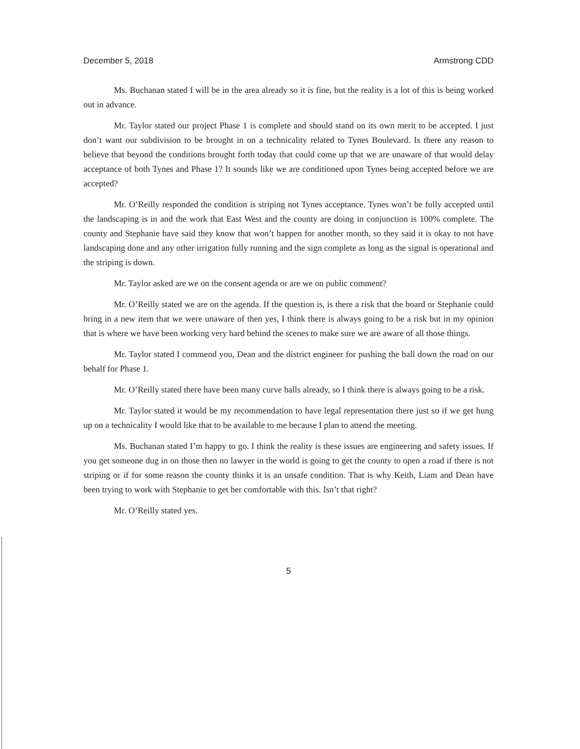December 5, 2018 Armstrong CDD
Ms. Buchanan stated I will be in the area already so it is fine, but the reality is a lot of this is being worked out in advance.
Mr. Taylor stated our project Phase 1 is complete and should stand on its own merit to be accepted. I just don’t want our subdivision to be brought in on a technicality related to Tynes Boulevard. Is there any reason to believe that beyond the conditions brought forth today that could come up that we are unaware of that would delay acceptance of both Tynes and Phase 1? It sounds like we are conditioned upon Tynes being accepted before we are accepted?
Mr. O’Reilly responded the condition is striping not Tynes acceptance. Tynes won’t be fully accepted until the landscaping is in and the work that East West and the county are doing in conjunction is 100% complete. The county and Stephanie have said they know that won’t happen for another month, so they said it is okay to not have landscaping done and any other irrigation fully running and the sign complete as long as the signal is operational and the striping is down.
Mr. Taylor asked are we on the consent agenda or are we on public comment?
Mr. O’Reilly stated we are on the agenda. If the question is, is there a risk that the board or Stephanie could bring in a new item that we were unaware of then yes, I think there is always going to be a risk but in my opinion that is where we have been working very hard behind the scenes to make sure we are aware of all those things.
Mr. Taylor stated I commend you, Dean and the district engineer for pushing the ball down the road on our behalf for Phase 1.
Mr. O’Reilly stated there have been many curve balls already, so I think there is always going to be a risk.
Mr. Taylor stated it would be my recommendation to have legal representation there just so if we get hung up on a technicality I would like that to be available to me because I plan to attend the meeting.
Ms. Buchanan stated I’m happy to go. I think the reality is these issues are engineering and safety issues. If you get someone dug in on those then no lawyer in the world is going to get the county to open a road if there is not striping or if for some reason the county thinks it is an unsafe condition. That is why Keith, Liam and Dean have been trying to work with Stephanie to get her comfortable with this. Isn’t that right?
Mr. O’Reilly stated yes.
5